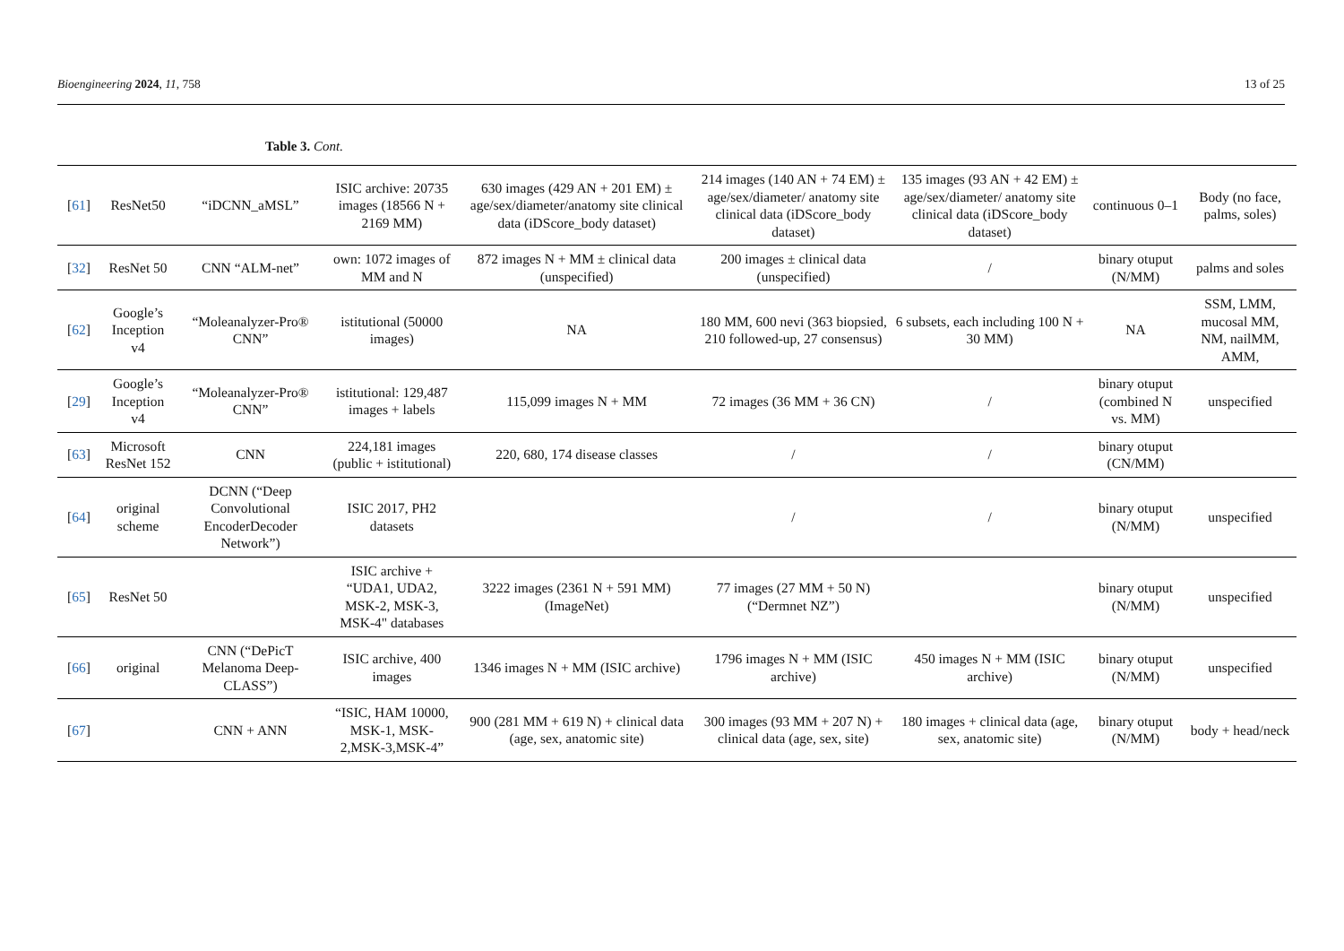Bioengineering 2024, 11, 758 13 of 25
Table 3. Cont.
| [ 61 ] | ResNet50 | “iDCNN_aMSL” | ISIC archive: 20735 images (18566 N + 2169 MM) | 630 images (429 AN + 201 EM) ± age/sex/diameter/anatomy site clinical data (iDScore_body dataset) | 214 images (140 AN + 74 EM) ± age/sex/diameter/ anatomy site clinical data (iDScore_body dataset) | 135 images (93 AN + 42 EM) ± age/sex/diameter/ anatomy site clinical data (iDScore_body dataset) | continuous 0–1 | Body (no face, palms, soles) |
| [ 32 ] | ResNet 50 | CNN “ALM-net” | own: 1072 images of MM and N | 872 images N + MM ± clinical data (unspecified) | 200 images ± clinical data (unspecified) | / | binary otuput (N/MM) | palms and soles |
| [ 62 ] | Google’s Inception v4 | “Moleanalyzer-Pro® CNN” | istitutional (50000 images) | NA | 180 MM, 600 nevi (363 biopsied, 210 followed-up, 27 consensus) | 6 subsets, each including 100 N + 30 MM) | NA | SSM, LMM, mucosal MM, NM, nailMM, AMM, |
| [ 29 ] | Google’s Inception v4 | “Moleanalyzer-Pro® CNN” | istitutional: 129,487 images + labels | 115,099 images N + MM | 72 images (36 MM + 36 CN) | / | binary otuput (combined N vs. MM) | unspecified |
| [ 63 ] | Microsoft ResNet 152 | CNN | 224,181 images (public + istitutional) | 220, 680, 174 disease classes | / | / | binary otuput (CN/MM) | |
| [ 64 ] | original scheme | DCNN (“Deep Convolutional EncoderDecoder Network”) | ISIC 2017, PH2 datasets | | / | / | binary otuput (N/MM) | unspecified |
| [ 65 ] | ResNet 50 | | ISIC archive + “UDA1, UDA2, MSK-2, MSK-3, MSK-4" databases | 3222 images (2361 N + 591 MM) (ImageNet) | 77 images (27 MM + 50 N) (“Dermnet NZ”) | | binary otuput (N/MM) | unspecified |
| [ 66 ] | original | CNN (“DePicT Melanoma Deep-CLASS”) | ISIC archive, 400 images | 1346 images N + MM (ISIC archive) | 1796 images N + MM (ISIC archive) | 450 images N + MM (ISIC archive) | binary otuput (N/MM) | unspecified |
| [ 67 ] | | CNN + ANN | “ISIC, HAM 10000, MSK-1, MSK-2,MSK-3,MSK-4” | 900 (281 MM + 619 N) + clinical data (age, sex, anatomic site) | 300 images (93 MM + 207 N) + clinical data (age, sex, site) | 180 images + clinical data (age, sex, anatomic site) | binary otuput (N/MM) | body + head/neck |